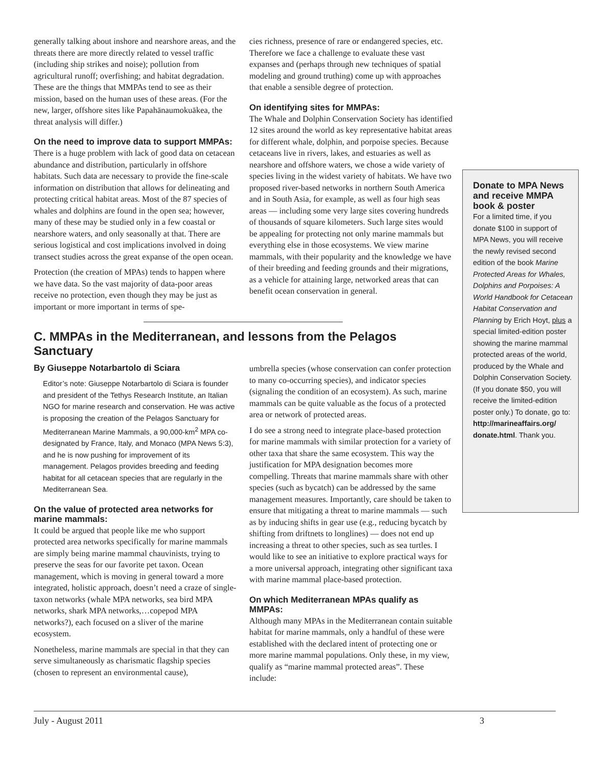generally talking about inshore and nearshore areas, and the threats there are more directly related to vessel traffic (including ship strikes and noise); pollution from agricultural runoff; overfishing; and habitat degradation. These are the things that MMPAs tend to see as their mission, based on the human uses of these areas. (For the new, larger, offshore sites like Papahānaumokuākea, the threat analysis will differ.)
On the need to improve data to support MMPAs:
There is a huge problem with lack of good data on cetacean abundance and distribution, particularly in offshore habitats. Such data are necessary to provide the fine-scale information on distribution that allows for delineating and protecting critical habitat areas. Most of the 87 species of whales and dolphins are found in the open sea; however, many of these may be studied only in a few coastal or nearshore waters, and only seasonally at that. There are serious logistical and cost implications involved in doing transect studies across the great expanse of the open ocean.
Protection (the creation of MPAs) tends to happen where we have data. So the vast majority of data-poor areas receive no protection, even though they may be just as important or more important in terms of spe-
cies richness, presence of rare or endangered species, etc. Therefore we face a challenge to evaluate these vast expanses and (perhaps through new techniques of spatial modeling and ground truthing) come up with approaches that enable a sensible degree of protection.
On identifying sites for MMPAs:
The Whale and Dolphin Conservation Society has identified 12 sites around the world as key representative habitat areas for different whale, dolphin, and porpoise species. Because cetaceans live in rivers, lakes, and estuaries as well as nearshore and offshore waters, we chose a wide variety of species living in the widest variety of habitats. We have two proposed river-based networks in northern South America and in South Asia, for example, as well as four high seas areas — including some very large sites covering hundreds of thousands of square kilometers. Such large sites would be appealing for protecting not only marine mammals but everything else in those ecosystems. We view marine mammals, with their popularity and the knowledge we have of their breeding and feeding grounds and their migrations, as a vehicle for attaining large, networked areas that can benefit ocean conservation in general.
C. MMPAs in the Mediterranean, and lessons from the Pelagos Sanctuary
By Giuseppe Notarbartolo di Sciara
Editor’s note: Giuseppe Notarbartolo di Sciara is founder and president of the Tethys Research Institute, an Italian NGO for marine research and conservation. He was active is proposing the creation of the Pelagos Sanctuary for Mediterranean Marine Mammals, a 90,000-km<sup>2</sup> MPA co-designated by France, Italy, and Monaco (MPA News 5:3), and he is now pushing for improvement of its management. Pelagos provides breeding and feeding habitat for all cetacean species that are regularly in the Mediterranean Sea.
On the value of protected area networks for marine mammals:
It could be argued that people like me who support protected area networks specifically for marine mammals are simply being marine mammal chauvinists, trying to preserve the seas for our favorite pet taxon. Ocean management, which is moving in general toward a more integrated, holistic approach, doesn’t need a craze of single-taxon networks (whale MPA networks, sea bird MPA networks, shark MPA networks,…copepod MPA networks?), each focused on a sliver of the marine ecosystem.
Nonetheless, marine mammals are special in that they can serve simultaneously as charismatic flagship species (chosen to represent an environmental cause),
umbrella species (whose conservation can confer protection to many co-occurring species), and indicator species (signaling the condition of an ecosystem). As such, marine mammals can be quite valuable as the focus of a protected area or network of protected areas.
I do see a strong need to integrate place-based protection for marine mammals with similar protection for a variety of other taxa that share the same ecosystem. This way the justification for MPA designation becomes more compelling. Threats that marine mammals share with other species (such as bycatch) can be addressed by the same management measures. Importantly, care should be taken to ensure that mitigating a threat to marine mammals — such as by inducing shifts in gear use (e.g., reducing bycatch by shifting from driftnets to longlines) — does not end up increasing a threat to other species, such as sea turtles. I would like to see an initiative to explore practical ways for a more universal approach, integrating other significant taxa with marine mammal place-based protection.
On which Mediterranean MPAs qualify as MMPAs:
Although many MPAs in the Mediterranean contain suitable habitat for marine mammals, only a handful of these were established with the declared intent of protecting one or more marine mammal populations. Only these, in my view, qualify as “marine mammal protected areas”. These include:
Donate to MPA News and receive MMPA book & poster
For a limited time, if you donate $100 in support of MPA News, you will receive the newly revised second edition of the book Marine Protected Areas for Whales, Dolphins and Porpoises: A World Handbook for Cetacean Habitat Conservation and Planning by Erich Hoyt, plus a special limited-edition poster showing the marine mammal protected areas of the world, produced by the Whale and Dolphin Conservation Society. (If you donate $50, you will receive the limited-edition poster only.) To donate, go to: http://marineaffairs.org/ donate.html. Thank you.
July - August 2011 3